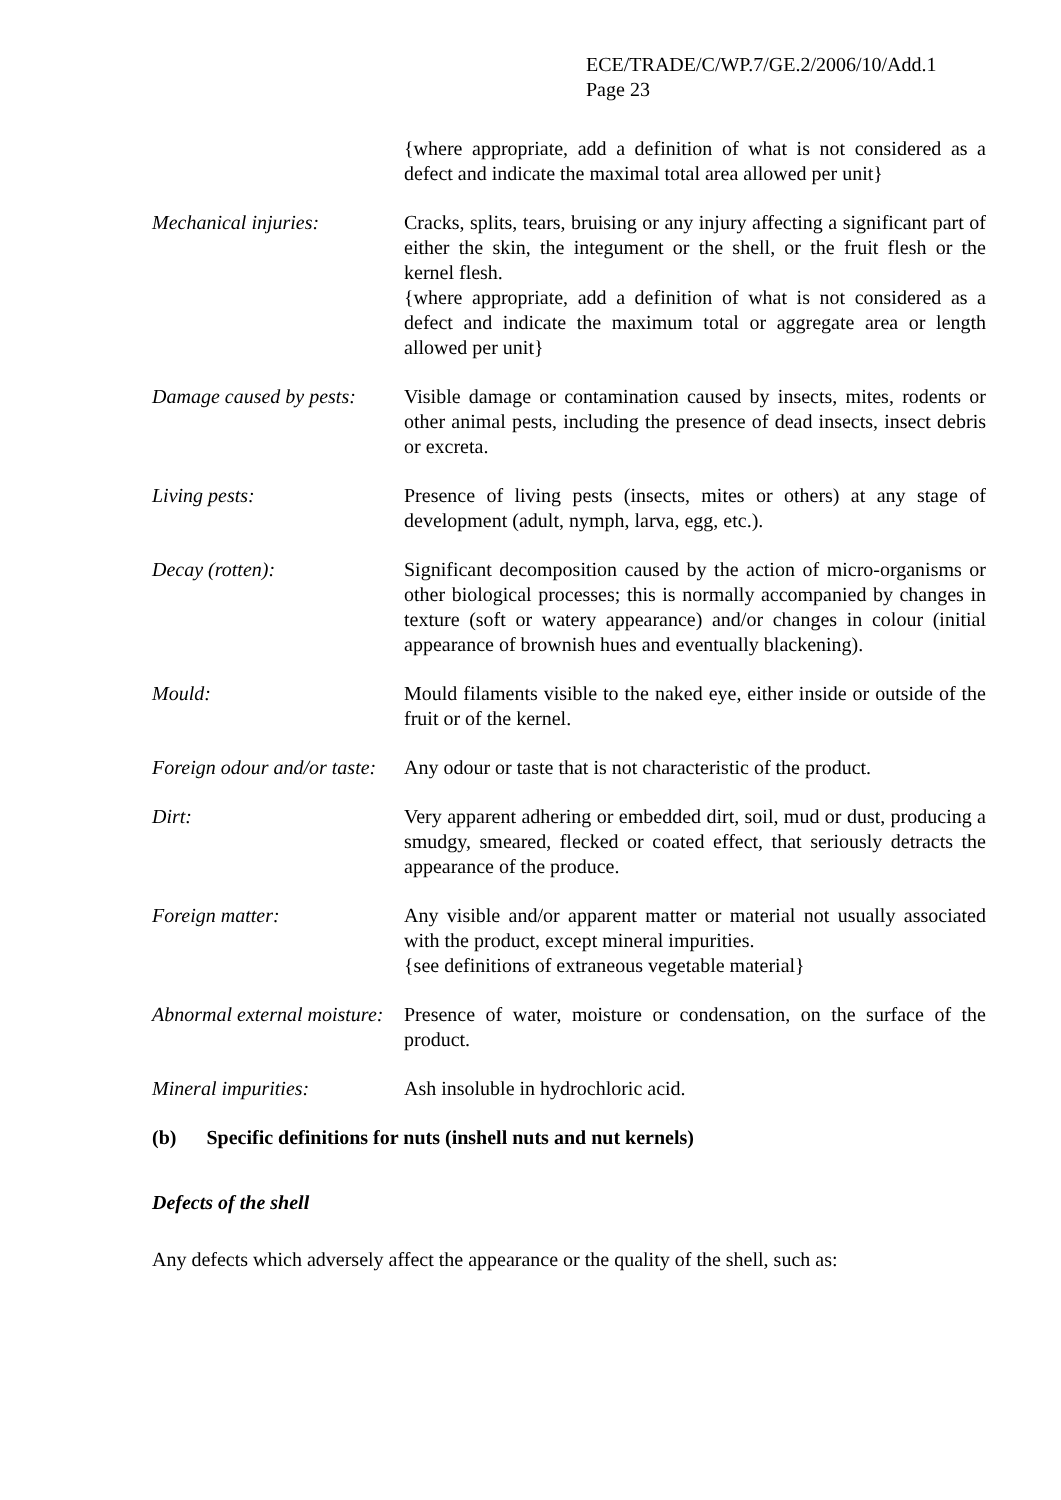ECE/TRADE/C/WP.7/GE.2/2006/10/Add.1
Page 23
{where appropriate, add a definition of what is not considered as a defect and indicate the maximal total area allowed per unit}
Mechanical injuries: Cracks, splits, tears, bruising or any injury affecting a significant part of either the skin, the integument or the shell, or the fruit flesh or the kernel flesh.
{where appropriate, add a definition of what is not considered as a defect and indicate the maximum total or aggregate area or length allowed per unit}
Damage caused by pests:
Visible damage or contamination caused by insects, mites, rodents or other animal pests, including the presence of dead insects, insect debris or excreta.
Living pests: Presence of living pests (insects, mites or others) at any stage of development (adult, nymph, larva, egg, etc.).
Decay (rotten): Significant decomposition caused by the action of micro-organisms or other biological processes; this is normally accompanied by changes in texture (soft or watery appearance) and/or changes in colour (initial appearance of brownish hues and eventually blackening).
Mould: Mould filaments visible to the naked eye, either inside or outside of the fruit or of the kernel.
Foreign odour and/or taste:
Any odour or taste that is not characteristic of the product.
Dirt: Very apparent adhering or embedded dirt, soil, mud or dust, producing a smudgy, smeared, flecked or coated effect, that seriously detracts the appearance of the produce.
Foreign matter: Any visible and/or apparent matter or material not usually associated with the product, except mineral impurities.
{see definitions of extraneous vegetable material}
Abnormal external moisture:
Presence of water, moisture or condensation, on the surface of the product.
Mineral impurities: Ash insoluble in hydrochloric acid.
(b) Specific definitions for nuts (inshell nuts and nut kernels)
Defects of the shell
Any defects which adversely affect the appearance or the quality of the shell, such as: